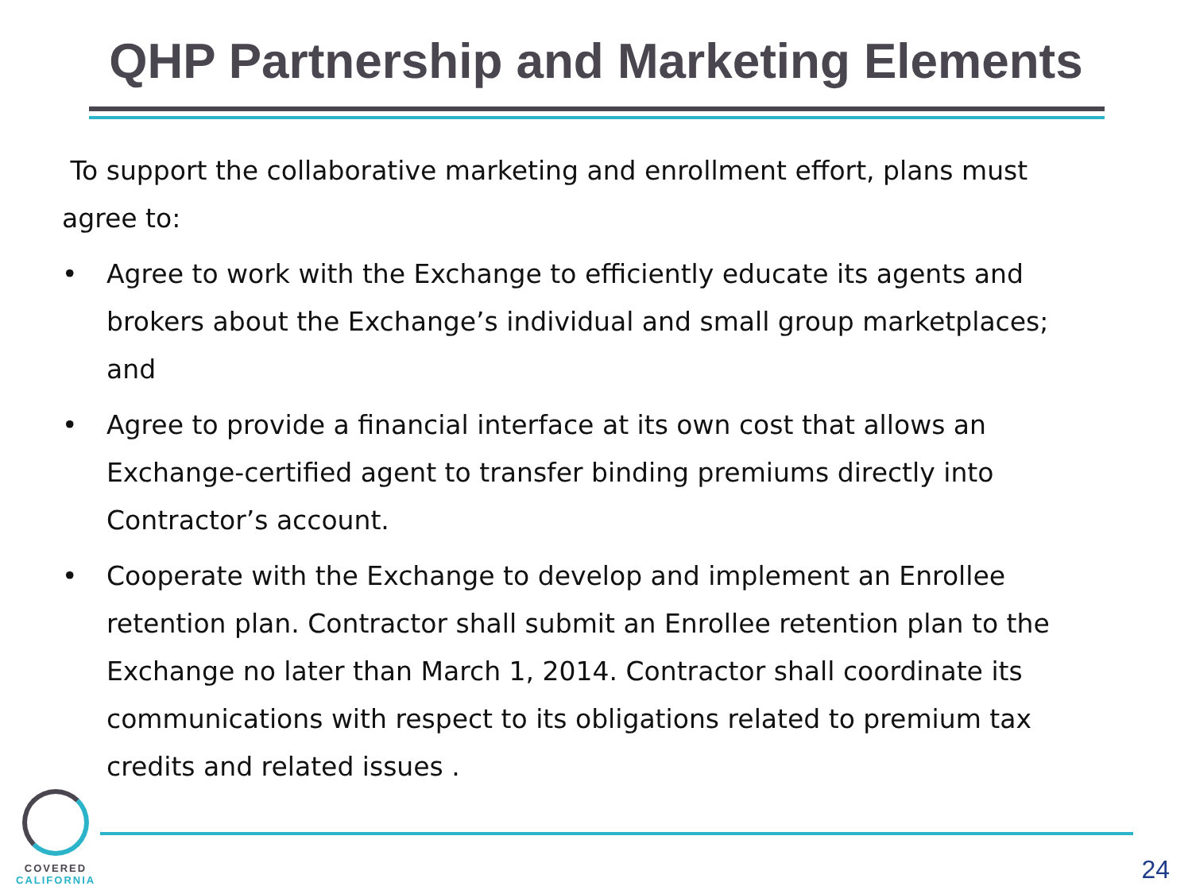QHP Partnership and Marketing Elements
To support the collaborative marketing and enrollment effort, plans must agree to:
• Agree to work with the Exchange to efficiently educate its agents and brokers about the Exchange’s individual and small group marketplaces; and
• Agree to provide a financial interface at its own cost that allows an Exchange-certified agent to transfer binding premiums directly into Contractor’s account.
• Cooperate with the Exchange to develop and implement an Enrollee retention plan. Contractor shall submit an Enrollee retention plan to the Exchange no later than March 1, 2014. Contractor shall coordinate its communications with respect to its obligations related to premium tax credits and related issues .
COVERED
CALIFORNIA
24